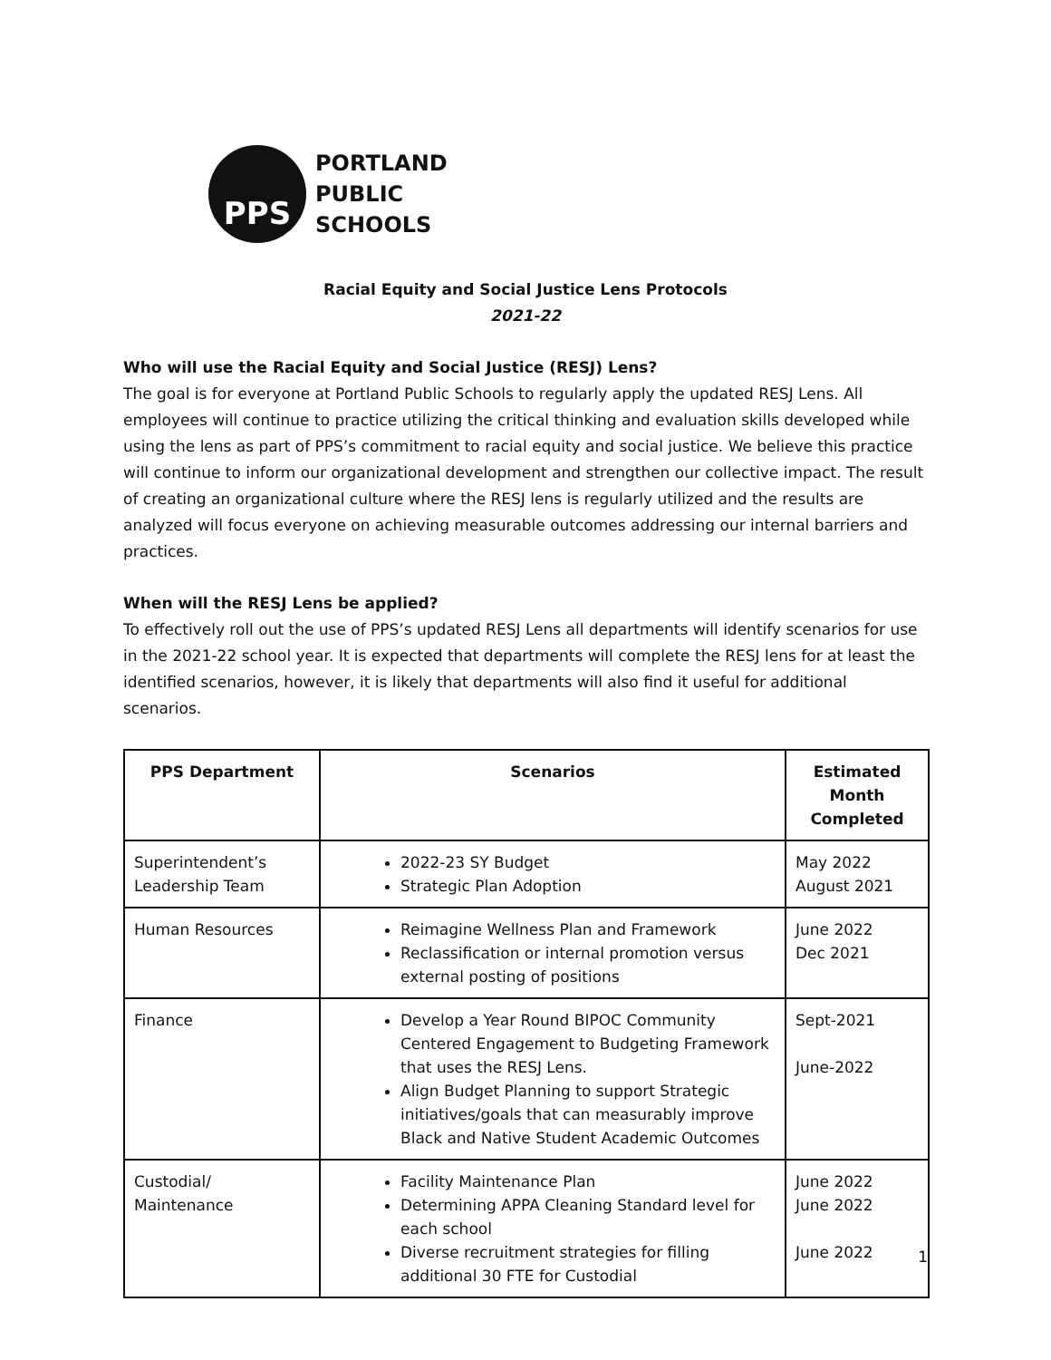PPS
PORTLAND
PUBLIC
SCHOOLS
Racial Equity and Social Justice Lens Protocols
2021-22
Who will use the Racial Equity and Social Justice (RESJ) Lens?
The goal is for everyone at Portland Public Schools to regularly apply the updated RESJ Lens. All employees will continue to practice utilizing the critical thinking and evaluation skills developed while using the lens as part of PPS’s commitment to racial equity and social justice. We believe this practice will continue to inform our organizational development and strengthen our collective impact. The result of creating an organizational culture where the RESJ lens is regularly utilized and the results are analyzed will focus everyone on achieving measurable outcomes addressing our internal barriers and practices.
When will the RESJ Lens be applied?
To effectively roll out the use of PPS’s updated RESJ Lens all departments will identify scenarios for use in the 2021-22 school year. It is expected that departments will complete the RESJ lens for at least the identified scenarios, however, it is likely that departments will also find it useful for additional scenarios.
| PPS Department | Scenarios | Estimated Month Completed |
| --- | --- | --- |
| Superintendent’s Leadership Team | 2022-23 SY Budget Strategic Plan Adoption | May 2022 August 2021 |
| Human Resources | Reimagine Wellness Plan and Framework Reclassification or internal promotion versus external posting of positions | June 2022 Dec 2021 |
| Finance | Develop a Year Round BIPOC Community Centered Engagement to Budgeting Framework that uses the RESJ Lens. Align Budget Planning to support Strategic initiatives/goals that can measurably improve Black and Native Student Academic Outcomes | Sept-2021 June-2022 |
| Custodial/ Maintenance | Facility Maintenance Plan Determining APPA Cleaning Standard level for each school Diverse recruitment strategies for filling additional 30 FTE for Custodial | June 2022 June 2022 June 2022 |
1